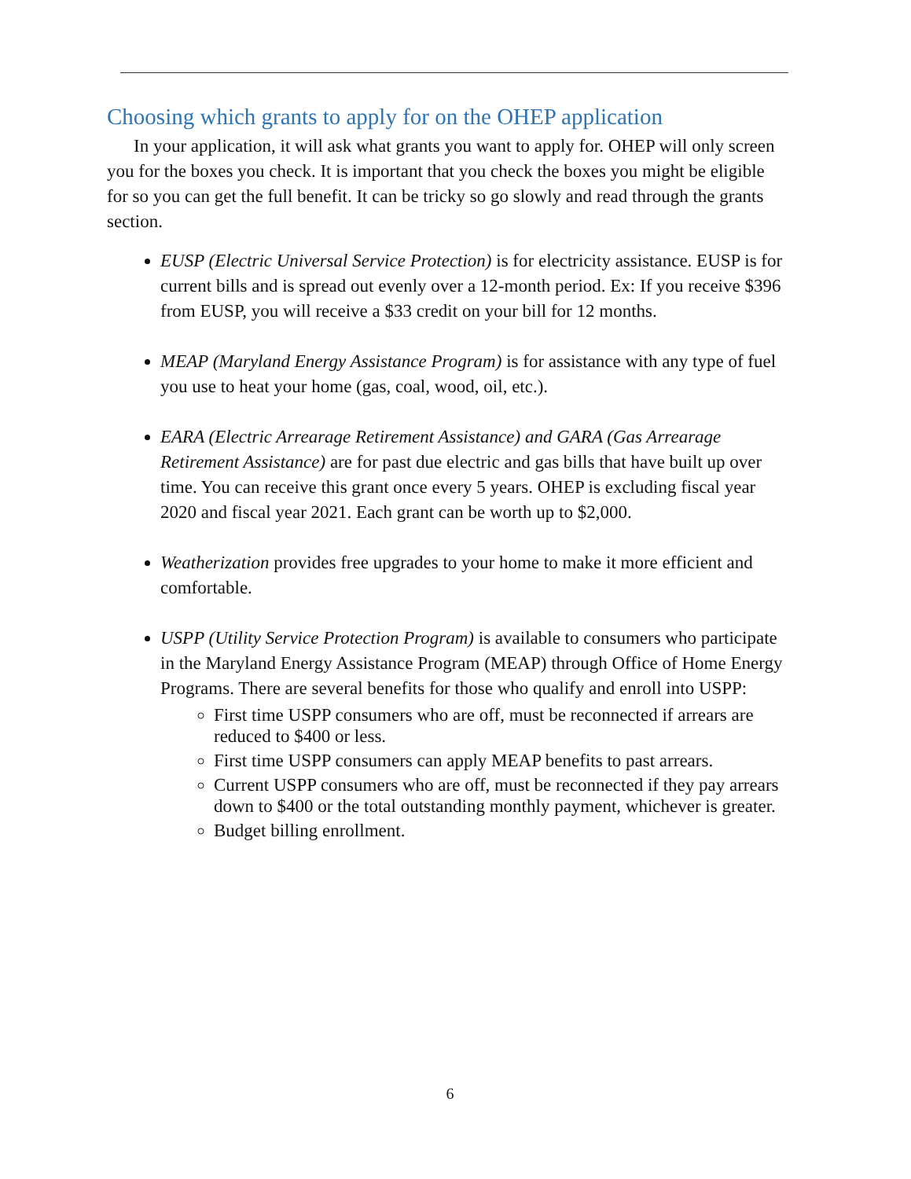Choosing which grants to apply for on the OHEP application
In your application, it will ask what grants you want to apply for. OHEP will only screen you for the boxes you check. It is important that you check the boxes you might be eligible for so you can get the full benefit. It can be tricky so go slowly and read through the grants section.
EUSP (Electric Universal Service Protection) is for electricity assistance. EUSP is for current bills and is spread out evenly over a 12-month period. Ex: If you receive $396 from EUSP, you will receive a $33 credit on your bill for 12 months.
MEAP (Maryland Energy Assistance Program) is for assistance with any type of fuel you use to heat your home (gas, coal, wood, oil, etc.).
EARA (Electric Arrearage Retirement Assistance) and GARA (Gas Arrearage Retirement Assistance) are for past due electric and gas bills that have built up over time. You can receive this grant once every 5 years. OHEP is excluding fiscal year 2020 and fiscal year 2021. Each grant can be worth up to $2,000.
Weatherization provides free upgrades to your home to make it more efficient and comfortable.
USPP (Utility Service Protection Program) is available to consumers who participate in the Maryland Energy Assistance Program (MEAP) through Office of Home Energy Programs. There are several benefits for those who qualify and enroll into USPP:
First time USPP consumers who are off, must be reconnected if arrears are reduced to $400 or less.
First time USPP consumers can apply MEAP benefits to past arrears.
Current USPP consumers who are off, must be reconnected if they pay arrears down to $400 or the total outstanding monthly payment, whichever is greater.
Budget billing enrollment.
6